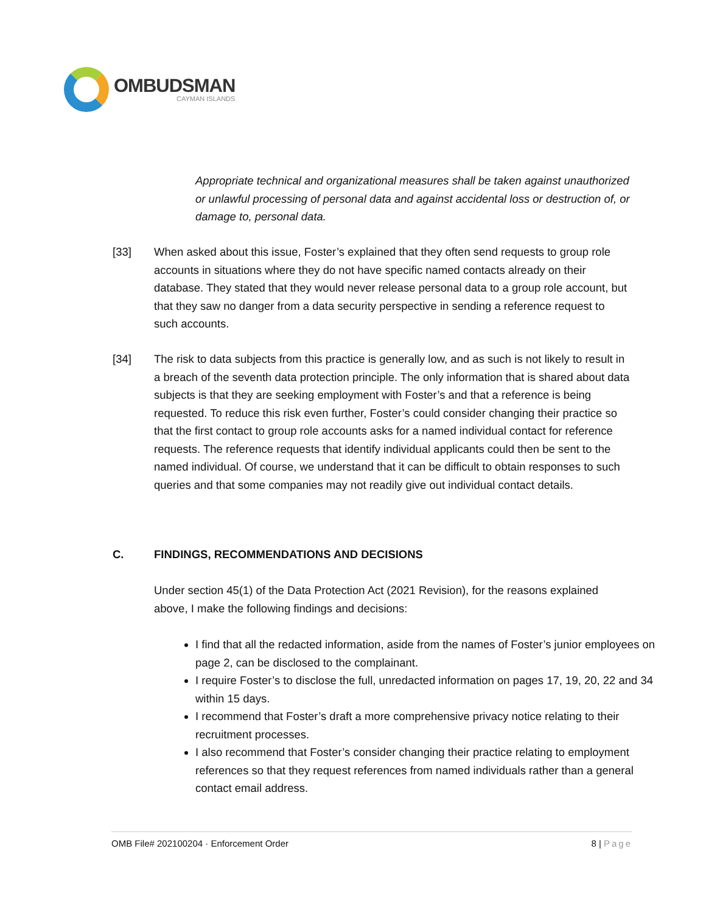OMBUDSMAN
CAYMAN ISLANDS
Appropriate technical and organizational measures shall be taken against unauthorized or unlawful processing of personal data and against accidental loss or destruction of, or damage to, personal data.
[33] When asked about this issue, Foster’s explained that they often send requests to group role accounts in situations where they do not have specific named contacts already on their database. They stated that they would never release personal data to a group role account, but that they saw no danger from a data security perspective in sending a reference request to such accounts.
[34] The risk to data subjects from this practice is generally low, and as such is not likely to result in a breach of the seventh data protection principle. The only information that is shared about data subjects is that they are seeking employment with Foster’s and that a reference is being requested. To reduce this risk even further, Foster’s could consider changing their practice so that the first contact to group role accounts asks for a named individual contact for reference requests. The reference requests that identify individual applicants could then be sent to the named individual. Of course, we understand that it can be difficult to obtain responses to such queries and that some companies may not readily give out individual contact details.
C. FINDINGS, RECOMMENDATIONS AND DECISIONS
Under section 45(1) of the Data Protection Act (2021 Revision), for the reasons explained above, I make the following findings and decisions:
I find that all the redacted information, aside from the names of Foster’s junior employees on page 2, can be disclosed to the complainant.
I require Foster’s to disclose the full, unredacted information on pages 17, 19, 20, 22 and 34 within 15 days.
I recommend that Foster’s draft a more comprehensive privacy notice relating to their recruitment processes.
I also recommend that Foster’s consider changing their practice relating to employment references so that they request references from named individuals rather than a general contact email address.
OMB File# 202100204 · Enforcement Order 8 | Page